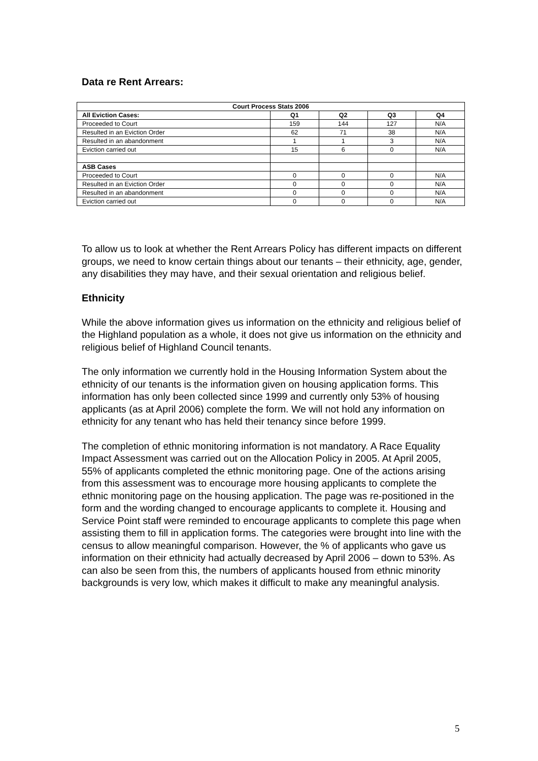Data re Rent Arrears:
| Court Process Stats 2006 | | | | |
| --- | --- | --- | --- | --- |
| All Eviction Cases: | Q1 | Q2 | Q3 | Q4 |
| Proceeded to Court | 159 | 144 | 127 | N/A |
| Resulted in an Eviction Order | 62 | 71 | 38 | N/A |
| Resulted in an abandonment | 1 | 1 | 3 | N/A |
| Eviction carried out | 15 | 6 | 0 | N/A |
| ASB Cases | | | | |
| Proceeded to Court | 0 | 0 | 0 | N/A |
| Resulted in an Eviction Order | 0 | 0 | 0 | N/A |
| Resulted in an abandonment | 0 | 0 | 0 | N/A |
| Eviction carried out | 0 | 0 | 0 | N/A |
To allow us to look at whether the Rent Arrears Policy has different impacts on different groups, we need to know certain things about our tenants – their ethnicity, age, gender, any disabilities they may have, and their sexual orientation and religious belief.
Ethnicity
While the above information gives us information on the ethnicity and religious belief of the Highland population as a whole, it does not give us information on the ethnicity and religious belief of Highland Council tenants.
The only information we currently hold in the Housing Information System about the ethnicity of our tenants is the information given on housing application forms. This information has only been collected since 1999 and currently only 53% of housing applicants (as at April 2006) complete the form. We will not hold any information on ethnicity for any tenant who has held their tenancy since before 1999.
The completion of ethnic monitoring information is not mandatory. A Race Equality Impact Assessment was carried out on the Allocation Policy in 2005. At April 2005, 55% of applicants completed the ethnic monitoring page. One of the actions arising from this assessment was to encourage more housing applicants to complete the ethnic monitoring page on the housing application. The page was re-positioned in the form and the wording changed to encourage applicants to complete it. Housing and Service Point staff were reminded to encourage applicants to complete this page when assisting them to fill in application forms. The categories were brought into line with the census to allow meaningful comparison. However, the % of applicants who gave us information on their ethnicity had actually decreased by April 2006 – down to 53%. As can also be seen from this, the numbers of applicants housed from ethnic minority backgrounds is very low, which makes it difficult to make any meaningful analysis.
5